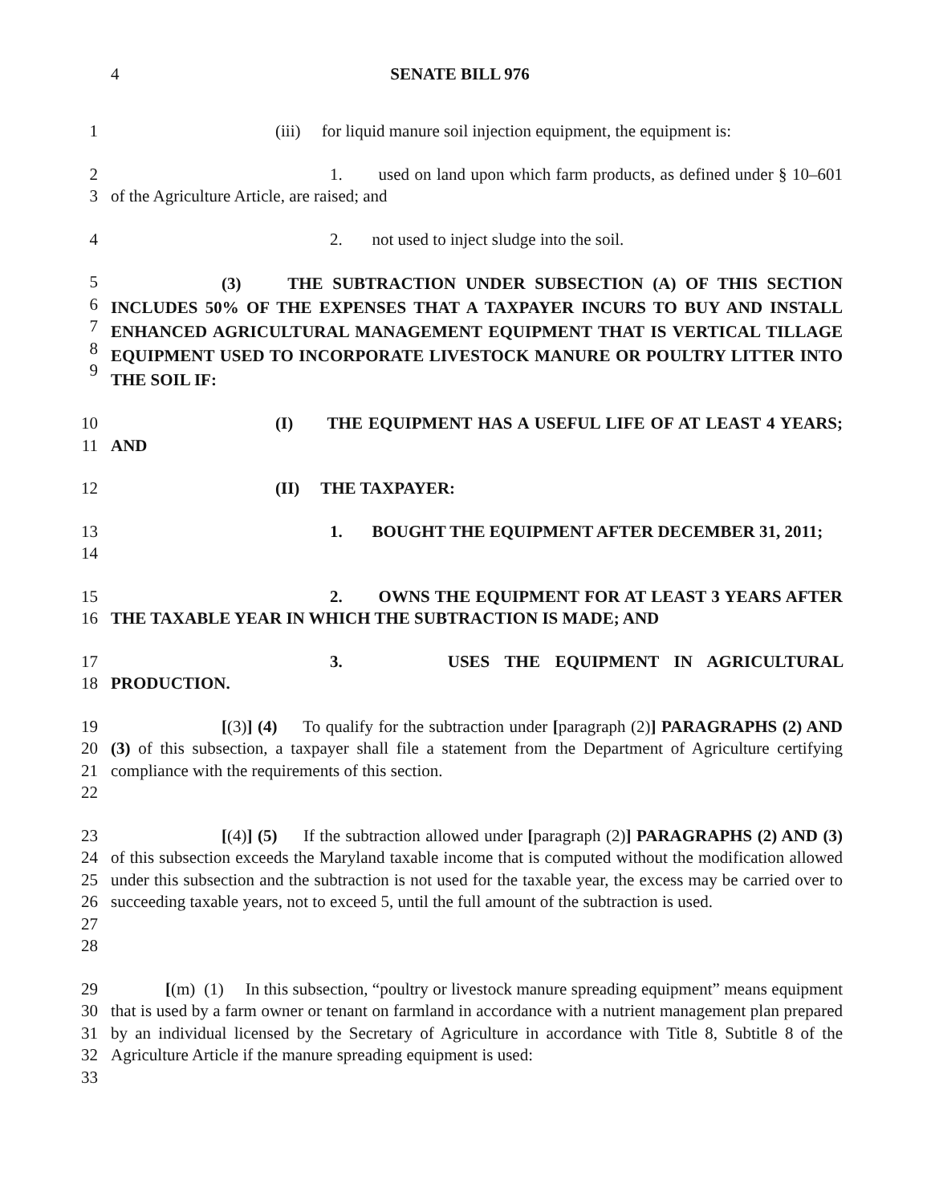4 SENATE BILL 976
1 (iii) for liquid manure soil injection equipment, the equipment is:
2
3
1. used on land upon which farm products, as defined under § 10–601 of the Agriculture Article, are raised; and
4 2. not used to inject sludge into the soil.
5
6
7
8
9
(3) THE SUBTRACTION UNDER SUBSECTION (A) OF THIS SECTION INCLUDES 50% OF THE EXPENSES THAT A TAXPAYER INCURS TO BUY AND INSTALL ENHANCED AGRICULTURAL MANAGEMENT EQUIPMENT THAT IS VERTICAL TILLAGE EQUIPMENT USED TO INCORPORATE LIVESTOCK MANURE OR POULTRY LITTER INTO THE SOIL IF:
10
11
(I) THE EQUIPMENT HAS A USEFUL LIFE OF AT LEAST 4 YEARS; AND
12 (II) THE TAXPAYER:
13
14
1. BOUGHT THE EQUIPMENT AFTER DECEMBER 31, 2011;
15
16
2. OWNS THE EQUIPMENT FOR AT LEAST 3 YEARS AFTER THE TAXABLE YEAR IN WHICH THE SUBTRACTION IS MADE; AND
17
18
3. USES THE EQUIPMENT IN AGRICULTURAL PRODUCTION.
19
20
21
22
[(3)] (4) To qualify for the subtraction under [paragraph (2)] PARAGRAPHS (2) AND (3) of this subsection, a taxpayer shall file a statement from the Department of Agriculture certifying compliance with the requirements of this section.
23
24
25
26
27
28
[(4)] (5) If the subtraction allowed under [paragraph (2)] PARAGRAPHS (2) AND (3) of this subsection exceeds the Maryland taxable income that is computed without the modification allowed under this subsection and the subtraction is not used for the taxable year, the excess may be carried over to succeeding taxable years, not to exceed 5, until the full amount of the subtraction is used.
29
30
31
32
33
[(m) (1) In this subsection, “poultry or livestock manure spreading equipment” means equipment that is used by a farm owner or tenant on farmland in accordance with a nutrient management plan prepared by an individual licensed by the Secretary of Agriculture in accordance with Title 8, Subtitle 8 of the Agriculture Article if the manure spreading equipment is used: